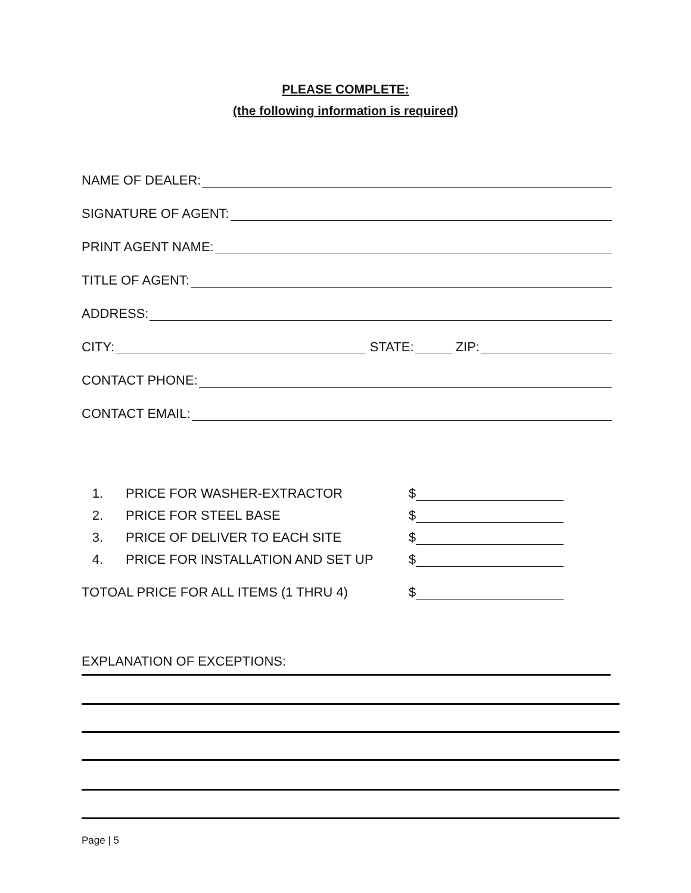PLEASE COMPLETE:
(the following information is required)
NAME OF DEALER:
SIGNATURE OF AGENT:
PRINT AGENT NAME:
TITLE OF AGENT:
ADDRESS:
CITY: STATE: ZIP:
CONTACT PHONE:
CONTACT EMAIL:
1. PRICE FOR WASHER-EXTRACTOR $
2. PRICE FOR STEEL BASE $
3. PRICE OF DELIVER TO EACH SITE $
4. PRICE FOR INSTALLATION AND SET UP $
TOTOAL PRICE FOR ALL ITEMS (1 THRU 4) $
EXPLANATION OF EXCEPTIONS:
Page | 5